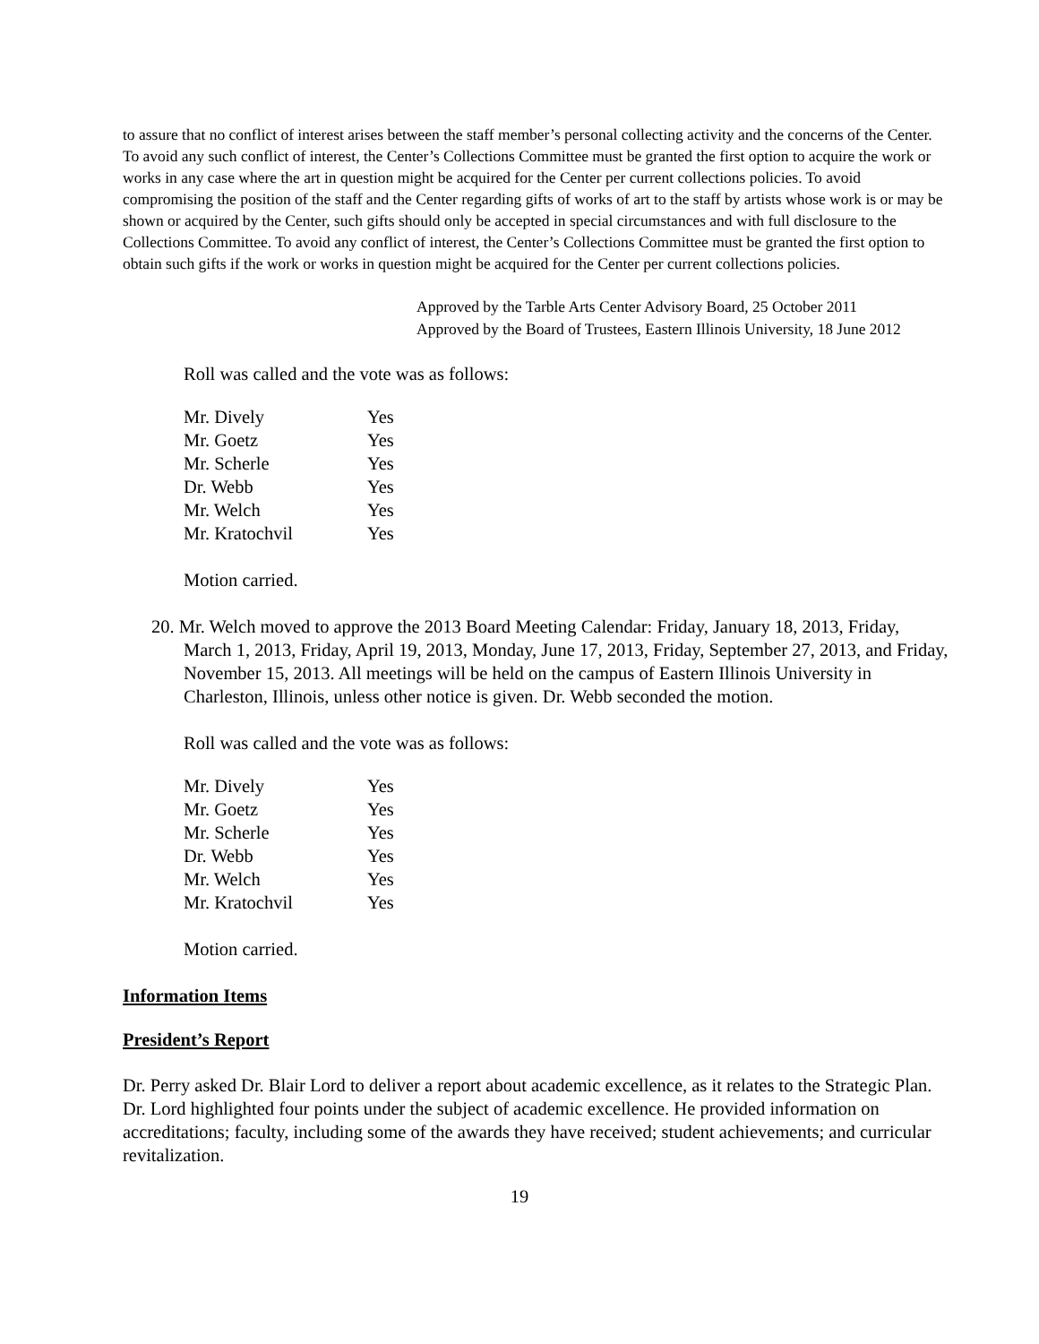to assure that no conflict of interest arises between the staff member’s personal collecting activity and the concerns of the Center. To avoid any such conflict of interest, the Center’s Collections Committee must be granted the first option to acquire the work or works in any case where the art in question might be acquired for the Center per current collections policies. To avoid compromising the position of the staff and the Center regarding gifts of works of art to the staff by artists whose work is or may be shown or acquired by the Center, such gifts should only be accepted in special circumstances and with full disclosure to the Collections Committee. To avoid any conflict of interest, the Center’s Collections Committee must be granted the first option to obtain such gifts if the work or works in question might be acquired for the Center per current collections policies.
Approved by the Tarble Arts Center Advisory Board, 25 October 2011
Approved by the Board of Trustees, Eastern Illinois University, 18 June 2012
Roll was called and the vote was as follows:
| Mr. Dively | Yes |
| Mr. Goetz | Yes |
| Mr. Scherle | Yes |
| Dr. Webb | Yes |
| Mr. Welch | Yes |
| Mr. Kratochvil | Yes |
Motion carried.
20. Mr. Welch moved to approve the 2013 Board Meeting Calendar: Friday, January 18, 2013, Friday, March 1, 2013, Friday, April 19, 2013, Monday, June 17, 2013, Friday, September 27, 2013, and Friday, November 15, 2013. All meetings will be held on the campus of Eastern Illinois University in Charleston, Illinois, unless other notice is given. Dr. Webb seconded the motion.
Roll was called and the vote was as follows:
| Mr. Dively | Yes |
| Mr. Goetz | Yes |
| Mr. Scherle | Yes |
| Dr. Webb | Yes |
| Mr. Welch | Yes |
| Mr. Kratochvil | Yes |
Motion carried.
Information Items
President’s Report
Dr. Perry asked Dr. Blair Lord to deliver a report about academic excellence, as it relates to the Strategic Plan. Dr. Lord highlighted four points under the subject of academic excellence. He provided information on accreditations; faculty, including some of the awards they have received; student achievements; and curricular revitalization.
19